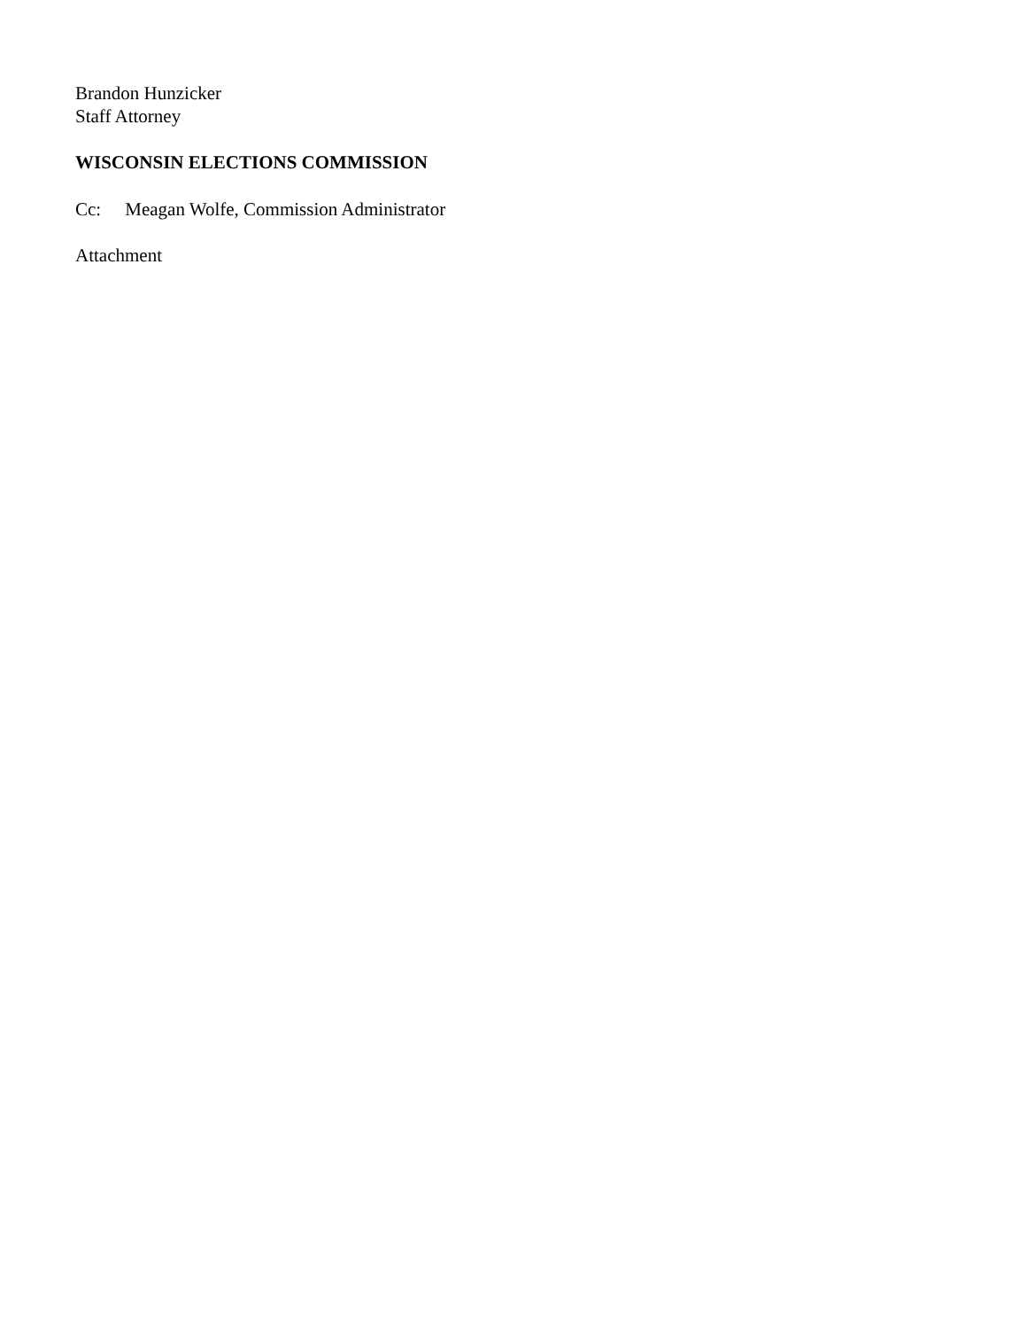Brandon Hunzicker
Staff Attorney
WISCONSIN ELECTIONS COMMISSION
Cc: Meagan Wolfe, Commission Administrator
Attachment